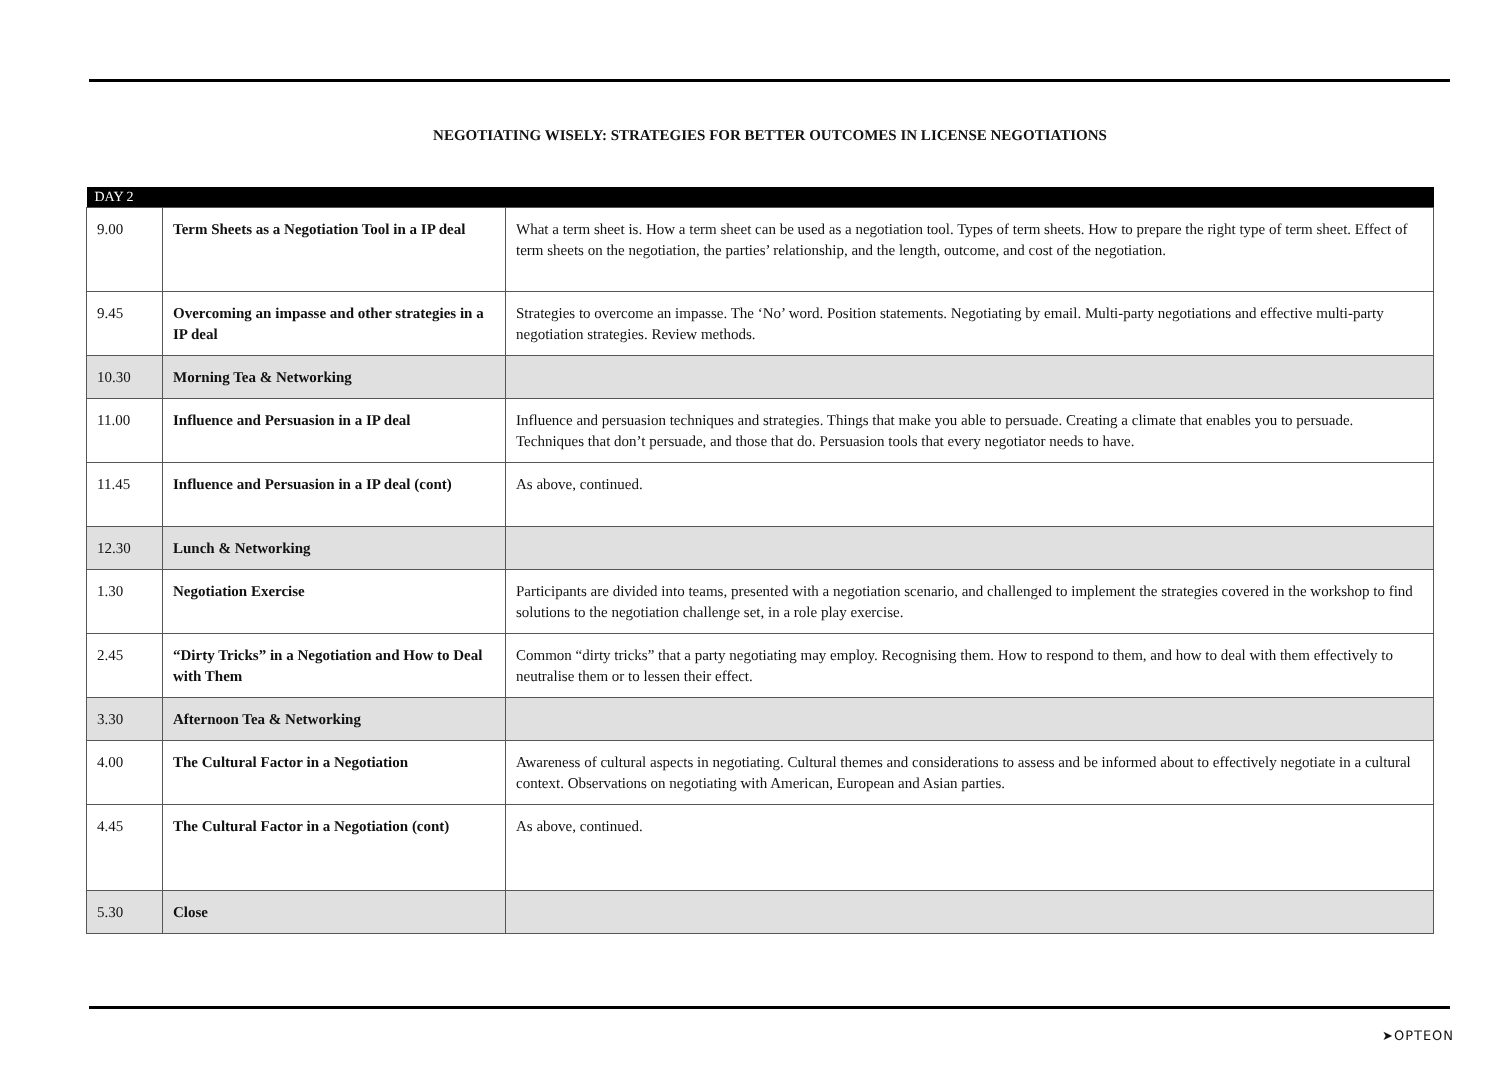NEGOTIATING WISELY: STRATEGIES FOR BETTER OUTCOMES IN LICENSE NEGOTIATIONS
| DAY 2 | | |
| 9.00 | Term Sheets as a Negotiation Tool in a IP deal | What a term sheet is. How a term sheet can be used as a negotiation tool. Types of term sheets. How to prepare the right type of term sheet. Effect of term sheets on the negotiation, the parties’ relationship, and the length, outcome, and cost of the negotiation. |
| 9.45 | Overcoming an impasse and other strategies in a IP deal | Strategies to overcome an impasse. The ‘No’ word. Position statements. Negotiating by email. Multi-party negotiations and effective multi-party negotiation strategies. Review methods. |
| 10.30 | Morning Tea & Networking | |
| 11.00 | Influence and Persuasion in a IP deal | Influence and persuasion techniques and strategies. Things that make you able to persuade. Creating a climate that enables you to persuade. Techniques that don’t persuade, and those that do. Persuasion tools that every negotiator needs to have. |
| 11.45 | Influence and Persuasion in a IP deal (cont) | As above, continued. |
| 12.30 | Lunch & Networking | |
| 1.30 | Negotiation Exercise | Participants are divided into teams, presented with a negotiation scenario, and challenged to implement the strategies covered in the workshop to find solutions to the negotiation challenge set, in a role play exercise. |
| 2.45 | “Dirty Tricks” in a Negotiation and How to Deal with Them | Common “dirty tricks” that a party negotiating may employ. Recognising them. How to respond to them, and how to deal with them effectively to neutralise them or to lessen their effect. |
| 3.30 | Afternoon Tea & Networking | |
| 4.00 | The Cultural Factor in a Negotiation | Awareness of cultural aspects in negotiating. Cultural themes and considerations to assess and be informed about to effectively negotiate in a cultural context. Observations on negotiating with American, European and Asian parties. |
| 4.45 | The Cultural Factor in a Negotiation (cont) | As above, continued. |
| 5.30 | Close | |
➤OPTEON